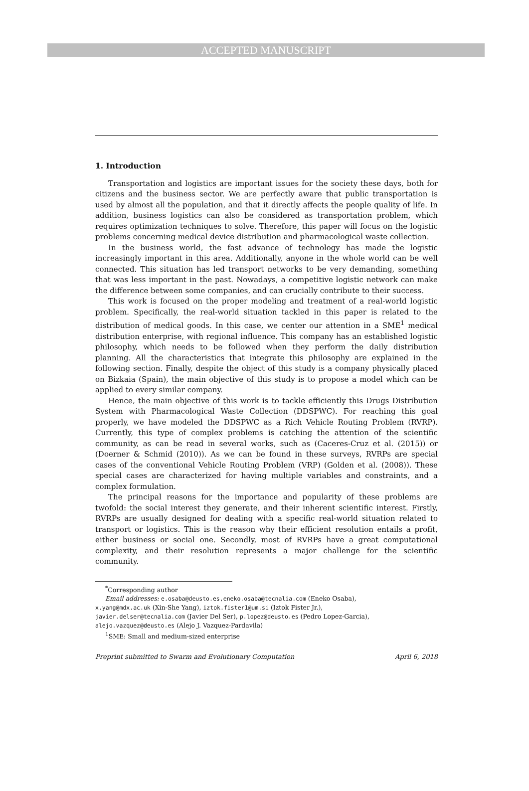ACCEPTED MANUSCRIPT
1. Introduction
Transportation and logistics are important issues for the society these days, both for citizens and the business sector. We are perfectly aware that public transportation is used by almost all the population, and that it directly affects the people quality of life. In addition, business logistics can also be considered as transportation problem, which requires optimization techniques to solve. Therefore, this paper will focus on the logistic problems concerning medical device distribution and pharmacological waste collection.
In the business world, the fast advance of technology has made the logistic increasingly important in this area. Additionally, anyone in the whole world can be well connected. This situation has led transport networks to be very demanding, something that was less important in the past. Nowadays, a competitive logistic network can make the difference between some companies, and can crucially contribute to their success.
This work is focused on the proper modeling and treatment of a real-world logistic problem. Specifically, the real-world situation tackled in this paper is related to the distribution of medical goods. In this case, we center our attention in a SME<sup>1</sup> medical distribution enterprise, with regional influence. This company has an established logistic philosophy, which needs to be followed when they perform the daily distribution planning. All the characteristics that integrate this philosophy are explained in the following section. Finally, despite the object of this study is a company physically placed on Bizkaia (Spain), the main objective of this study is to propose a model which can be applied to every similar company.
Hence, the main objective of this work is to tackle efficiently this Drugs Distribution System with Pharmacological Waste Collection (DDSPWC). For reaching this goal properly, we have modeled the DDSPWC as a Rich Vehicle Routing Problem (RVRP). Currently, this type of complex problems is catching the attention of the scientific community, as can be read in several works, such as (Caceres-Cruz et al. (2015)) or (Doerner & Schmid (2010)). As we can be found in these surveys, RVRPs are special cases of the conventional Vehicle Routing Problem (VRP) (Golden et al. (2008)). These special cases are characterized for having multiple variables and constraints, and a complex formulation.
The principal reasons for the importance and popularity of these problems are twofold: the social interest they generate, and their inherent scientific interest. Firstly, RVRPs are usually designed for dealing with a specific real-world situation related to transport or logistics. This is the reason why their efficient resolution entails a profit, either business or social one. Secondly, most of RVRPs have a great computational complexity, and their resolution represents a major challenge for the scientific community.
<sup>*</sup> Corresponding author
Email addresses: e.osaba@deusto.es,eneko.osaba@tecnalia.com (Eneko Osaba),
x.yang@mdx.ac.uk (Xin-She Yang), iztok.fister1@um.si (Iztok Fister Jr.),
javier.delser@tecnalia.com (Javier Del Ser), p.lopez@deusto.es (Pedro Lopez-Garcia),
alejo.vazquez@deusto.es (Alejo J. Vazquez-Pardavila)
<sup>1</sup> SME: Small and medium-sized enterprise
Preprint submitted to Swarm and Evolutionary Computation April 6, 2018